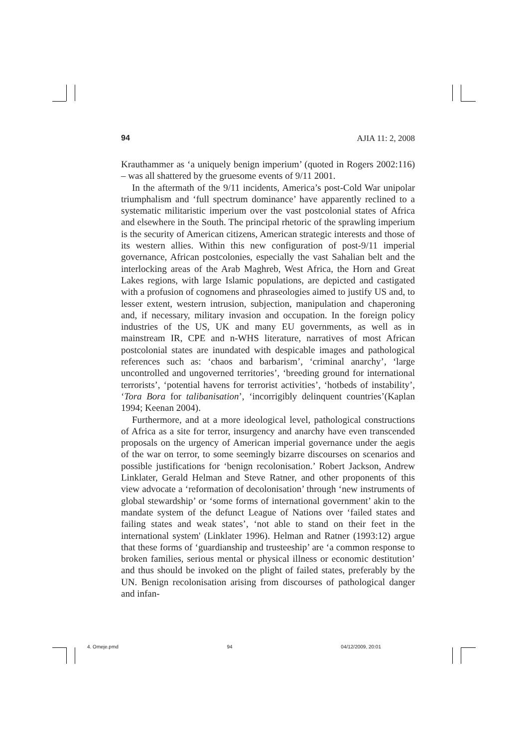94 AJIA 11: 2, 2008
Krauthammer as ‘a uniquely benign imperium’ (quoted in Rogers 2002:116) – was all shattered by the gruesome events of 9/11 2001.
In the aftermath of the 9/11 incidents, America’s post-Cold War unipolar triumphalism and ‘full spectrum dominance’ have apparently reclined to a systematic militaristic imperium over the vast postcolonial states of Africa and elsewhere in the South. The principal rhetoric of the sprawling imperium is the security of American citizens, American strategic interests and those of its western allies. Within this new configuration of post-9/11 imperial governance, African postcolonies, especially the vast Sahalian belt and the interlocking areas of the Arab Maghreb, West Africa, the Horn and Great Lakes regions, with large Islamic populations, are depicted and castigated with a profusion of cognomens and phraseologies aimed to justify US and, to lesser extent, western intrusion, subjection, manipulation and chaperoning and, if necessary, military invasion and occupation. In the foreign policy industries of the US, UK and many EU governments, as well as in mainstream IR, CPE and n-WHS literature, narratives of most African postcolonial states are inundated with despicable images and pathological references such as: ‘chaos and barbarism’, ‘criminal anarchy’, ‘large uncontrolled and ungoverned territories’, ‘breeding ground for international terrorists’, ‘potential havens for terrorist activities’, ‘hotbeds of instability’, ‘Tora Bora for talibanisation’, ‘incorrigibly delinquent countries’(Kaplan 1994; Keenan 2004).
Furthermore, and at a more ideological level, pathological constructions of Africa as a site for terror, insurgency and anarchy have even transcended proposals on the urgency of American imperial governance under the aegis of the war on terror, to some seemingly bizarre discourses on scenarios and possible justifications for ‘benign recolonisation.’ Robert Jackson, Andrew Linklater, Gerald Helman and Steve Ratner, and other proponents of this view advocate a ‘reformation of decolonisation’ through ‘new instruments of global stewardship’ or ‘some forms of international government’ akin to the mandate system of the defunct League of Nations over ‘failed states and failing states and weak states’, ‘not able to stand on their feet in the international system' (Linklater 1996). Helman and Ratner (1993:12) argue that these forms of ‘guardianship and trusteeship’ are ‘a common response to broken families, serious mental or physical illness or economic destitution’ and thus should be invoked on the plight of failed states, preferably by the UN. Benign recolonisation arising from discourses of pathological danger and infan-
4. Omeje.pmd 94 04/12/2009, 20:01